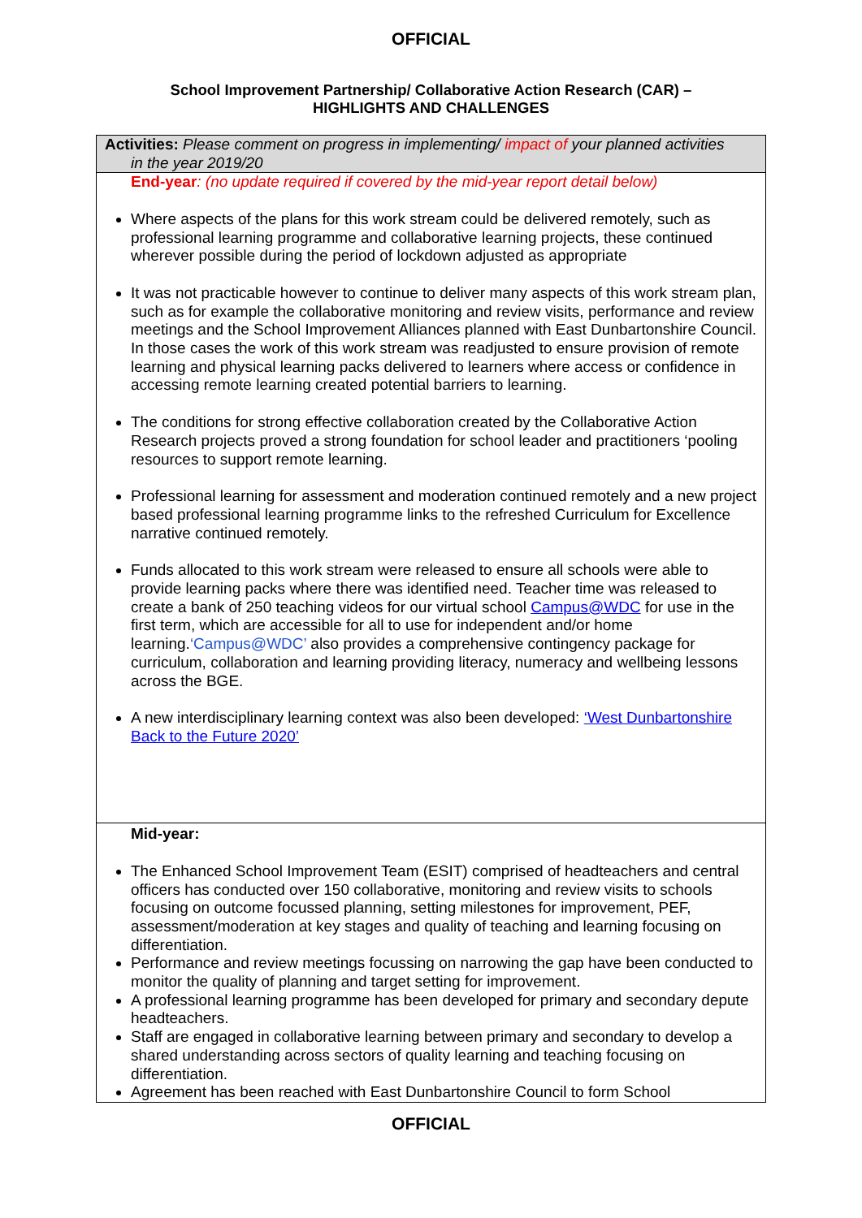OFFICIAL
School Improvement Partnership/ Collaborative Action Research (CAR) –
HIGHLIGHTS AND CHALLENGES
| Activities: Please comment on progress in implementing/ impact of your planned activities in the year 2019/20 |
| End-year : (no update required if covered by the mid-year report detail below) Where aspects of the plans for this work stream could be delivered remotely, such as professional learning programme and collaborative learning projects, these continued wherever possible during the period of lockdown adjusted as appropriate It was not practicable however to continue to deliver many aspects of this work stream plan, such as for example the collaborative monitoring and review visits, performance and review meetings and the School Improvement Alliances planned with East Dunbartonshire Council. In those cases the work of this work stream was readjusted to ensure provision of remote learning and physical learning packs delivered to learners where access or confidence in accessing remote learning created potential barriers to learning. The conditions for strong effective collaboration created by the Collaborative Action Research projects proved a strong foundation for school leader and practitioners ‘pooling resources to support remote learning. Professional learning for assessment and moderation continued remotely and a new project based professional learning programme links to the refreshed Curriculum for Excellence narrative continued remotely. Funds allocated to this work stream were released to ensure all schools were able to provide learning packs where there was identified need. Teacher time was released to create a bank of 250 teaching videos for our virtual school Campus@WDC for use in the first term, which are accessible for all to use for independent and/or home learning. ‘Campus@WDC’ also provides a comprehensive contingency package for curriculum, collaboration and learning providing literacy, numeracy and wellbeing lessons across the BGE. A new interdisciplinary learning context was also been developed: ‘West Dunbartonshire Back to the Future 2020’ |
| Mid-year: The Enhanced School Improvement Team (ESIT) comprised of headteachers and central officers has conducted over 150 collaborative, monitoring and review visits to schools focusing on outcome focussed planning, setting milestones for improvement, PEF, assessment/moderation at key stages and quality of teaching and learning focusing on differentiation. Performance and review meetings focussing on narrowing the gap have been conducted to monitor the quality of planning and target setting for improvement. A professional learning programme has been developed for primary and secondary depute headteachers. Staff are engaged in collaborative learning between primary and secondary to develop a shared understanding across sectors of quality learning and teaching focusing on differentiation. Agreement has been reached with East Dunbartonshire Council to form School |
OFFICIAL